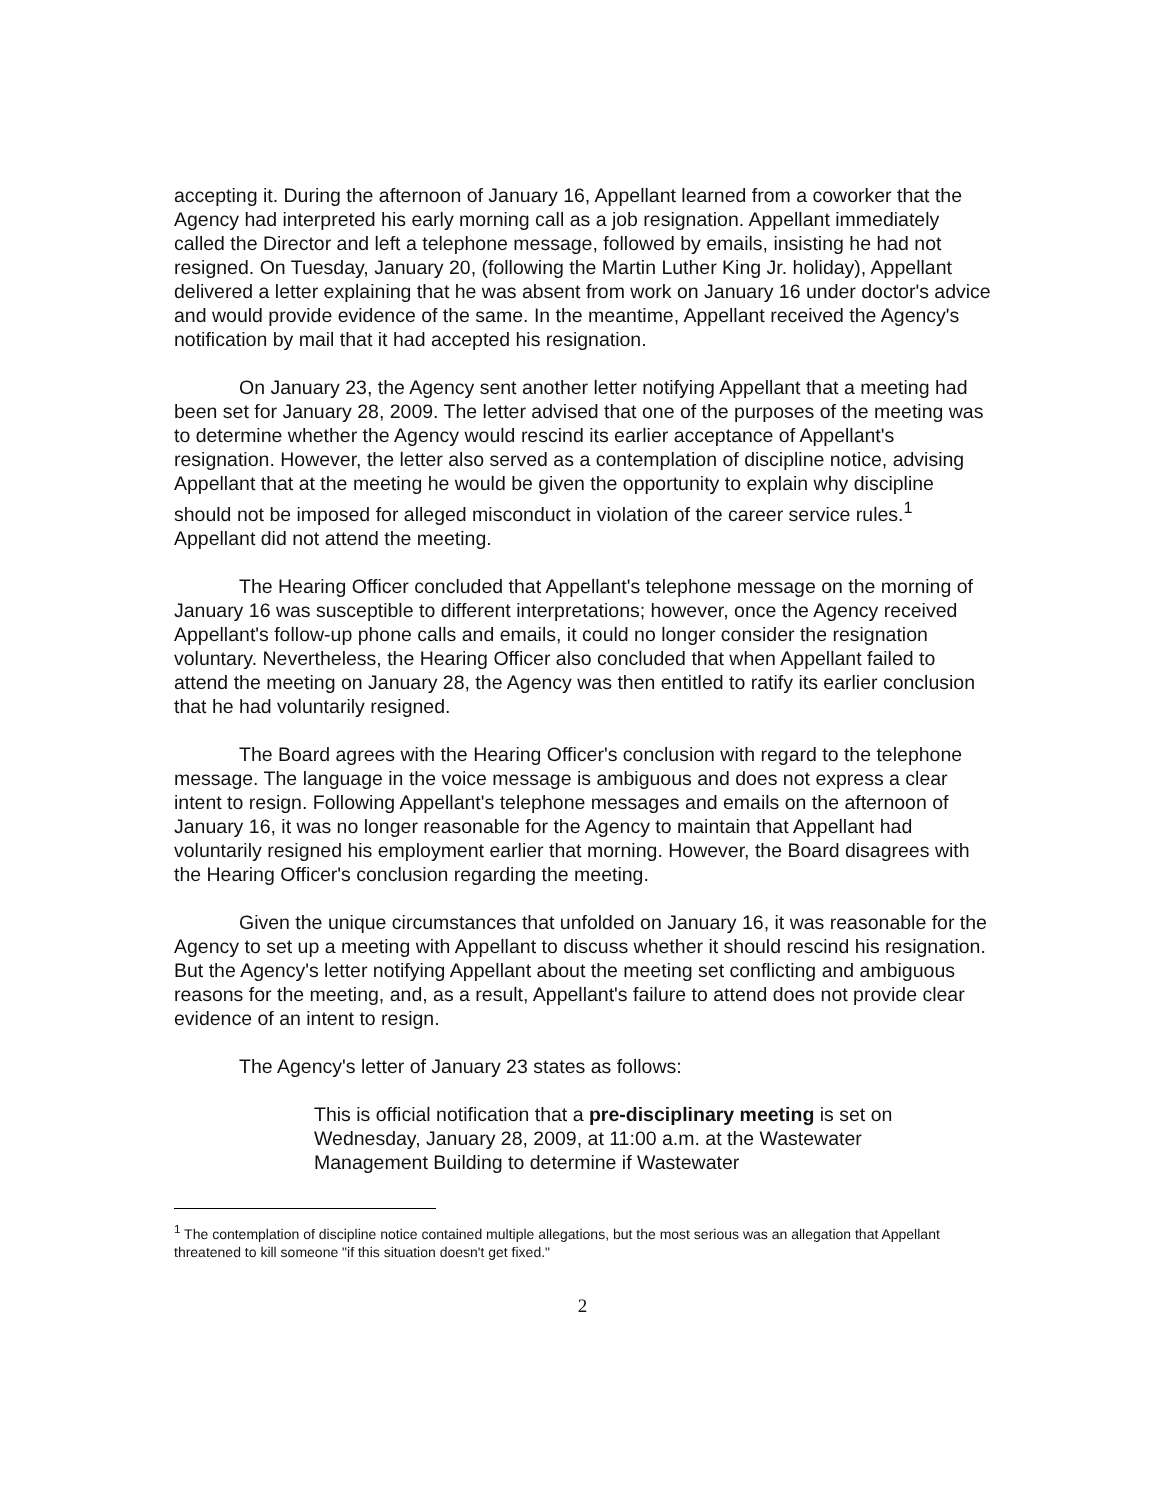accepting it. During the afternoon of January 16, Appellant learned from a coworker that the Agency had interpreted his early morning call as a job resignation. Appellant immediately called the Director and left a telephone message, followed by emails, insisting he had not resigned. On Tuesday, January 20, (following the Martin Luther King Jr. holiday), Appellant delivered a letter explaining that he was absent from work on January 16 under doctor's advice and would provide evidence of the same. In the meantime, Appellant received the Agency's notification by mail that it had accepted his resignation.
On January 23, the Agency sent another letter notifying Appellant that a meeting had been set for January 28, 2009. The letter advised that one of the purposes of the meeting was to determine whether the Agency would rescind its earlier acceptance of Appellant's resignation. However, the letter also served as a contemplation of discipline notice, advising Appellant that at the meeting he would be given the opportunity to explain why discipline should not be imposed for alleged misconduct in violation of the career service rules.<sup>1</sup> Appellant did not attend the meeting.
The Hearing Officer concluded that Appellant's telephone message on the morning of January 16 was susceptible to different interpretations; however, once the Agency received Appellant's follow-up phone calls and emails, it could no longer consider the resignation voluntary. Nevertheless, the Hearing Officer also concluded that when Appellant failed to attend the meeting on January 28, the Agency was then entitled to ratify its earlier conclusion that he had voluntarily resigned.
The Board agrees with the Hearing Officer's conclusion with regard to the telephone message. The language in the voice message is ambiguous and does not express a clear intent to resign. Following Appellant's telephone messages and emails on the afternoon of January 16, it was no longer reasonable for the Agency to maintain that Appellant had voluntarily resigned his employment earlier that morning. However, the Board disagrees with the Hearing Officer's conclusion regarding the meeting.
Given the unique circumstances that unfolded on January 16, it was reasonable for the Agency to set up a meeting with Appellant to discuss whether it should rescind his resignation. But the Agency's letter notifying Appellant about the meeting set conflicting and ambiguous reasons for the meeting, and, as a result, Appellant's failure to attend does not provide clear evidence of an intent to resign.
The Agency's letter of January 23 states as follows:
This is official notification that a pre-disciplinary meeting is set on Wednesday, January 28, 2009, at 11:00 a.m. at the Wastewater Management Building to determine if Wastewater
<sup>1</sup> The contemplation of discipline notice contained multiple allegations, but the most serious was an allegation that Appellant threatened to kill someone "if this situation doesn't get fixed."
2